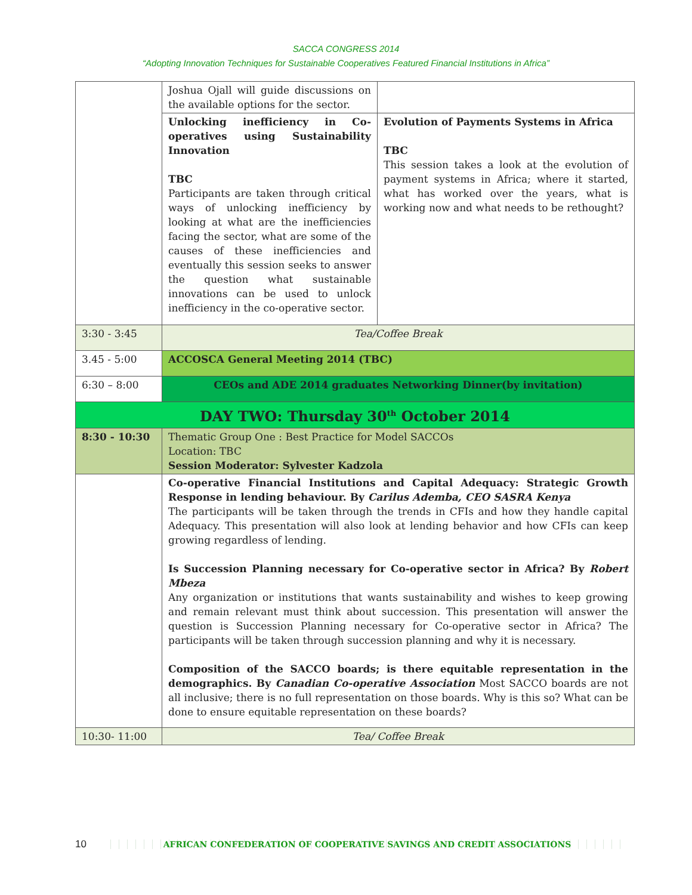SACCA CONGRESS 2014
“Adopting Innovation Techniques for Sustainable Cooperatives Featured Financial Institutions in Africa”
| | Joshua Ojall will guide discussions on the available options for the sector. | |
| | Unlocking inefficiency in Co-operatives using Sustainability Innovation TBC Participants are taken through critical ways of unlocking inefficiency by looking at what are the inefficiencies facing the sector, what are some of the causes of these inefficiencies and eventually this session seeks to answer the question what sustainable innovations can be used to unlock inefficiency in the co-operative sector. | Evolution of Payments Systems in Africa TBC This session takes a look at the evolution of payment systems in Africa; where it started, what has worked over the years, what is working now and what needs to be rethought? |
| 3:30 - 3:45 | Tea/Coffee Break | |
| 3.45 - 5:00 | ACCOSCA General Meeting 2014 (TBC) | |
| 6:30 – 8:00 | CEOs and ADE 2014 graduates Networking Dinner(by invitation) | |
| DAY TWO: Thursday 30<sup>th</sup> October 2014 | | |
| 8:30 - 10:30 | Thematic Group One : Best Practice for Model SACCOs Location: TBC Session Moderator: Sylvester Kadzola | |
| | Co-operative Financial Institutions and Capital Adequacy: Strategic Growth Response in lending behaviour. By Carilus Ademba, CEO SASRA Kenya The participants will be taken through the trends in CFIs and how they handle capital Adequacy. This presentation will also look at lending behavior and how CFIs can keep growing regardless of lending. Is Succession Planning necessary for Co-operative sector in Africa? By Robert Mbeza Any organization or institutions that wants sustainability and wishes to keep growing and remain relevant must think about succession. This presentation will answer the question is Succession Planning necessary for Co-operative sector in Africa? The participants will be taken through succession planning and why it is necessary. Composition of the SACCO boards; is there equitable representation in the demographics. By Canadian Co-operative Association Most SACCO boards are not all inclusive; there is no full representation on those boards. Why is this so? What can be done to ensure equitable representation on these boards? | |
| 10:30- 11:00 | Tea/ Coffee Break | |
10 AFRICAN CONFEDERATION OF COOPERATIVE SAVINGS AND CREDIT ASSOCIATIONS